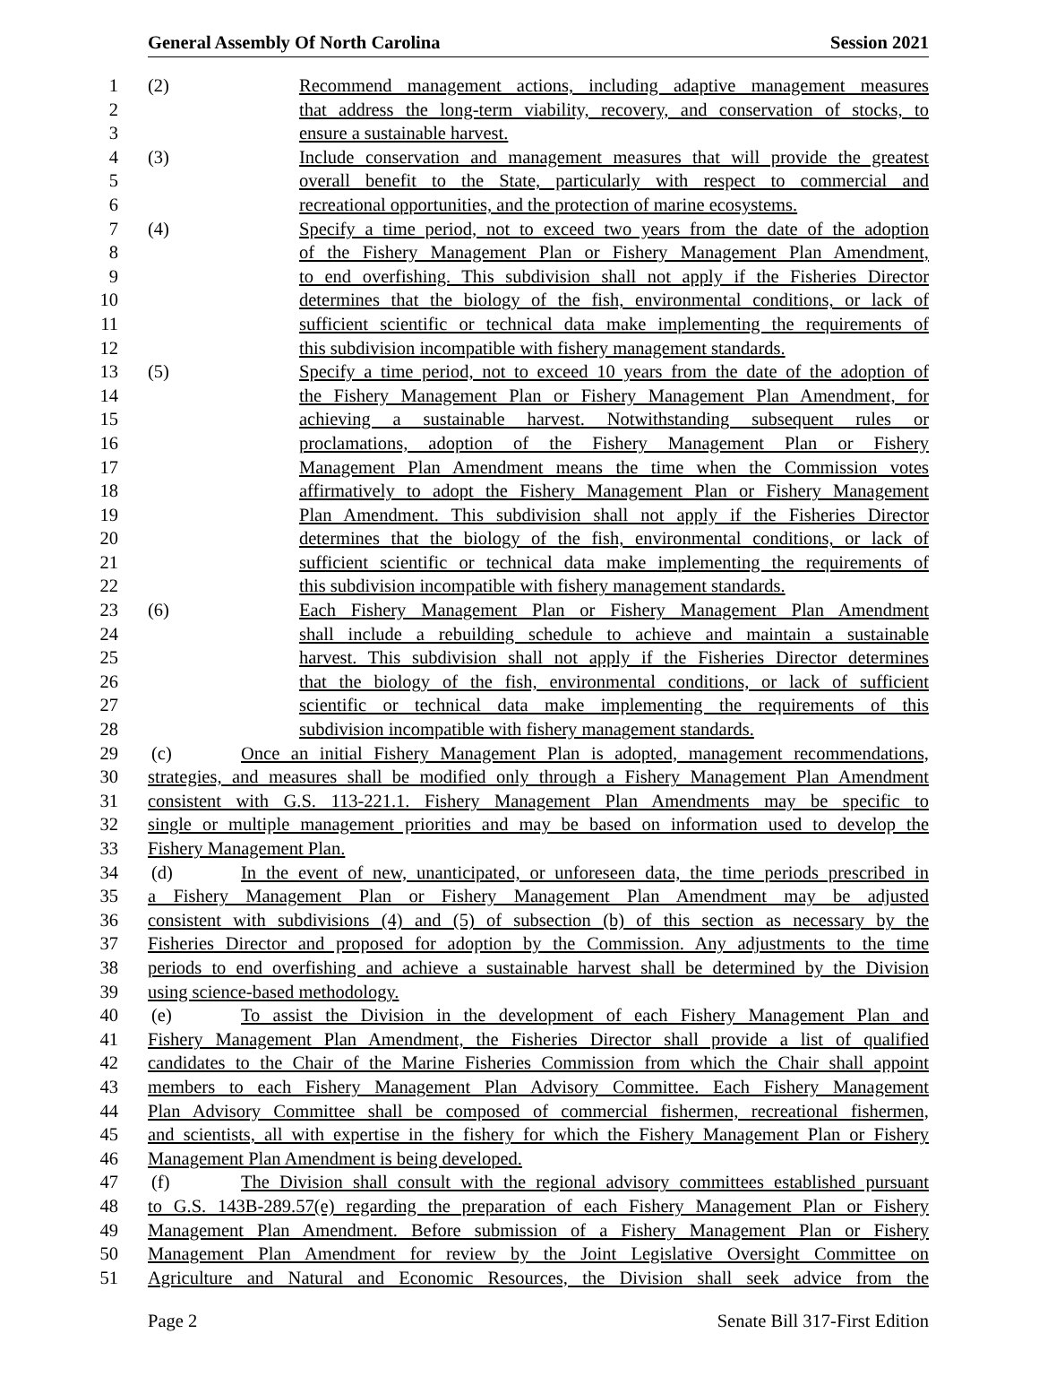General Assembly Of North Carolina Session 2021
1 (2) Recommend management actions, including adaptive management measures
2 that address the long-term viability, recovery, and conservation of stocks, to
3 ensure a sustainable harvest.
4 (3) Include conservation and management measures that will provide the greatest
5 overall benefit to the State, particularly with respect to commercial and
6 recreational opportunities, and the protection of marine ecosystems.
7 (4) Specify a time period, not to exceed two years from the date of the adoption
8 of the Fishery Management Plan or Fishery Management Plan Amendment,
9 to end overfishing. This subdivision shall not apply if the Fisheries Director
10 determines that the biology of the fish, environmental conditions, or lack of
11 sufficient scientific or technical data make implementing the requirements of
12 this subdivision incompatible with fishery management standards.
13 (5) Specify a time period, not to exceed 10 years from the date of the adoption of
14 the Fishery Management Plan or Fishery Management Plan Amendment, for
15 achieving a sustainable harvest. Notwithstanding subsequent rules or
16 proclamations, adoption of the Fishery Management Plan or Fishery
17 Management Plan Amendment means the time when the Commission votes
18 affirmatively to adopt the Fishery Management Plan or Fishery Management
19 Plan Amendment. This subdivision shall not apply if the Fisheries Director
20 determines that the biology of the fish, environmental conditions, or lack of
21 sufficient scientific or technical data make implementing the requirements of
22 this subdivision incompatible with fishery management standards.
23 (6) Each Fishery Management Plan or Fishery Management Plan Amendment
24 shall include a rebuilding schedule to achieve and maintain a sustainable
25 harvest. This subdivision shall not apply if the Fisheries Director determines
26 that the biology of the fish, environmental conditions, or lack of sufficient
27 scientific or technical data make implementing the requirements of this
28 subdivision incompatible with fishery management standards.
29 (c) Once an initial Fishery Management Plan is adopted, management recommendations,
30 strategies, and measures shall be modified only through a Fishery Management Plan Amendment
31 consistent with G.S. 113-221.1. Fishery Management Plan Amendments may be specific to
32 single or multiple management priorities and may be based on information used to develop the
33 Fishery Management Plan.
34 (d) In the event of new, unanticipated, or unforeseen data, the time periods prescribed in
35 a Fishery Management Plan or Fishery Management Plan Amendment may be adjusted
36 consistent with subdivisions (4) and (5) of subsection (b) of this section as necessary by the
37 Fisheries Director and proposed for adoption by the Commission. Any adjustments to the time
38 periods to end overfishing and achieve a sustainable harvest shall be determined by the Division
39 using science-based methodology.
40 (e) To assist the Division in the development of each Fishery Management Plan and
41 Fishery Management Plan Amendment, the Fisheries Director shall provide a list of qualified
42 candidates to the Chair of the Marine Fisheries Commission from which the Chair shall appoint
43 members to each Fishery Management Plan Advisory Committee. Each Fishery Management
44 Plan Advisory Committee shall be composed of commercial fishermen, recreational fishermen,
45 and scientists, all with expertise in the fishery for which the Fishery Management Plan or Fishery
46 Management Plan Amendment is being developed.
47 (f) The Division shall consult with the regional advisory committees established pursuant
48 to G.S. 143B-289.57(e) regarding the preparation of each Fishery Management Plan or Fishery
49 Management Plan Amendment. Before submission of a Fishery Management Plan or Fishery
50 Management Plan Amendment for review by the Joint Legislative Oversight Committee on
51 Agriculture and Natural and Economic Resources, the Division shall seek advice from the
Page 2 Senate Bill 317-First Edition